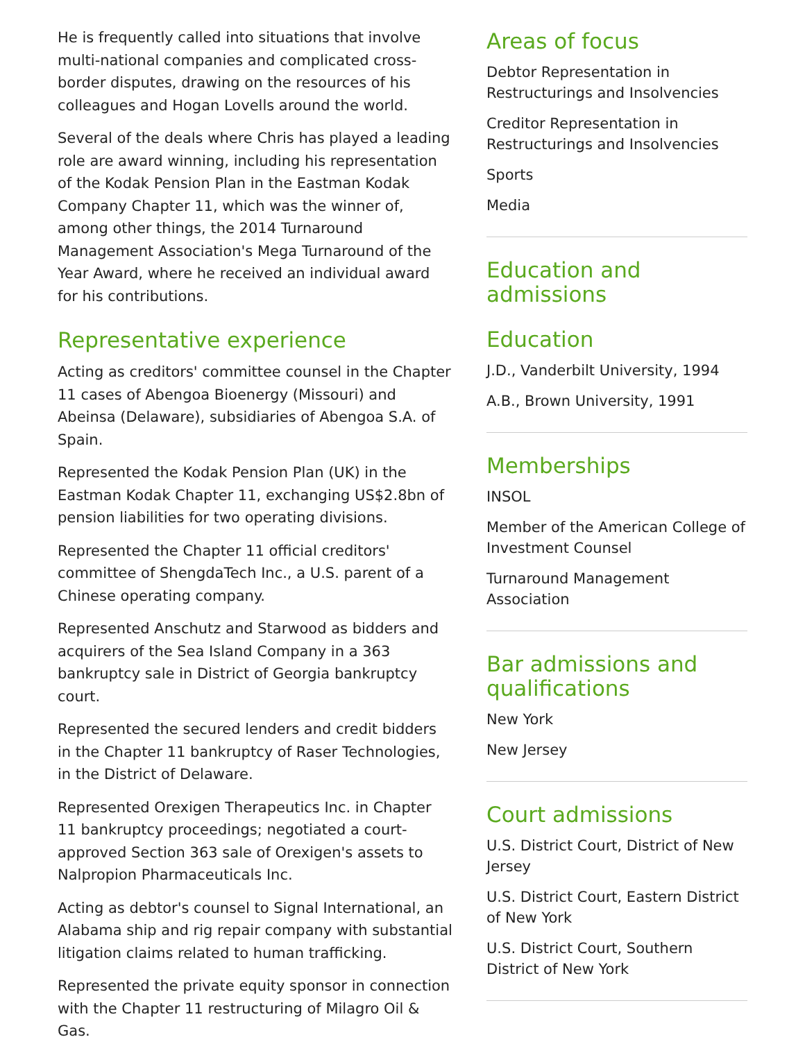He is frequently called into situations that involve multi-national companies and complicated cross-border disputes, drawing on the resources of his colleagues and Hogan Lovells around the world.
Several of the deals where Chris has played a leading role are award winning, including his representation of the Kodak Pension Plan in the Eastman Kodak Company Chapter 11, which was the winner of, among other things, the 2014 Turnaround Management Association's Mega Turnaround of the Year Award, where he received an individual award for his contributions.
Representative experience
Acting as creditors' committee counsel in the Chapter 11 cases of Abengoa Bioenergy (Missouri) and Abeinsa (Delaware), subsidiaries of Abengoa S.A. of Spain.
Represented the Kodak Pension Plan (UK) in the Eastman Kodak Chapter 11, exchanging US$2.8bn of pension liabilities for two operating divisions.
Represented the Chapter 11 official creditors' committee of ShengdaTech Inc., a U.S. parent of a Chinese operating company.
Represented Anschutz and Starwood as bidders and acquirers of the Sea Island Company in a 363 bankruptcy sale in District of Georgia bankruptcy court.
Represented the secured lenders and credit bidders in the Chapter 11 bankruptcy of Raser Technologies, in the District of Delaware.
Represented Orexigen Therapeutics Inc. in Chapter 11 bankruptcy proceedings; negotiated a court-approved Section 363 sale of Orexigen's assets to Nalpropion Pharmaceuticals Inc.
Acting as debtor's counsel to Signal International, an Alabama ship and rig repair company with substantial litigation claims related to human trafficking.
Represented the private equity sponsor in connection with the Chapter 11 restructuring of Milagro Oil & Gas.
Areas of focus
Debtor Representation in Restructurings and Insolvencies
Creditor Representation in Restructurings and Insolvencies
Sports
Media
Education and admissions
Education
J.D., Vanderbilt University, 1994
A.B., Brown University, 1991
Memberships
INSOL
Member of the American College of Investment Counsel
Turnaround Management Association
Bar admissions and qualifications
New York
New Jersey
Court admissions
U.S. District Court, District of New Jersey
U.S. District Court, Eastern District of New York
U.S. District Court, Southern District of New York